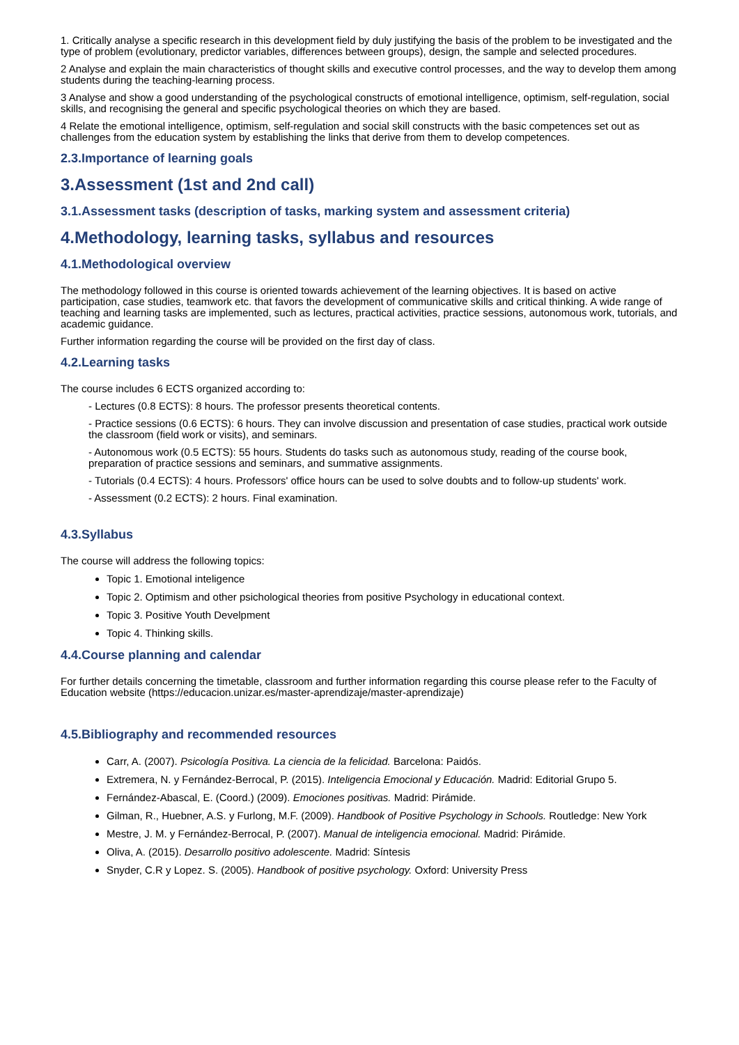1. Critically analyse a specific research in this development field by duly justifying the basis of the problem to be investigated and the type of problem (evolutionary, predictor variables, differences between groups), design, the sample and selected procedures.
2 Analyse and explain the main characteristics of thought skills and executive control processes, and the way to develop them among students during the teaching-learning process.
3 Analyse and show a good understanding of the psychological constructs of emotional intelligence, optimism, self-regulation, social skills, and recognising the general and specific psychological theories on which they are based.
4 Relate the emotional intelligence, optimism, self-regulation and social skill constructs with the basic competences set out as challenges from the education system by establishing the links that derive from them to develop competences.
2.3.Importance of learning goals
3.Assessment (1st and 2nd call)
3.1.Assessment tasks (description of tasks, marking system and assessment criteria)
4.Methodology, learning tasks, syllabus and resources
4.1.Methodological overview
The methodology followed in this course is oriented towards achievement of the learning objectives. It is based on active participation, case studies, teamwork etc. that favors the development of communicative skills and critical thinking. A wide range of teaching and learning tasks are implemented, such as lectures, practical activities, practice sessions, autonomous work, tutorials, and academic guidance.
Further information regarding the course will be provided on the first day of class.
4.2.Learning tasks
The course includes 6 ECTS organized according to:
- Lectures (0.8 ECTS): 8 hours. The professor presents theoretical contents.
- Practice sessions (0.6 ECTS): 6 hours. They can involve discussion and presentation of case studies, practical work outside the classroom (field work or visits), and seminars.
- Autonomous work (0.5 ECTS): 55 hours. Students do tasks such as autonomous study, reading of the course book, preparation of practice sessions and seminars, and summative assignments.
- Tutorials (0.4 ECTS): 4 hours. Professors' office hours can be used to solve doubts and to follow-up students' work.
- Assessment (0.2 ECTS): 2 hours. Final examination.
4.3.Syllabus
The course will address the following topics:
Topic 1. Emotional inteligence
Topic 2. Optimism and other psichological theories from positive Psychology in educational context.
Topic 3. Positive Youth Develpment
Topic 4. Thinking skills.
4.4.Course planning and calendar
For further details concerning the timetable, classroom and further information regarding this course please refer to the Faculty of Education website (https://educacion.unizar.es/master-aprendizaje/master-aprendizaje)
4.5.Bibliography and recommended resources
Carr, A. (2007). Psicología Positiva. La ciencia de la felicidad. Barcelona: Paidós.
Extremera, N. y Fernández-Berrocal, P. (2015). Inteligencia Emocional y Educación. Madrid: Editorial Grupo 5.
Fernández-Abascal, E. (Coord.) (2009). Emociones positivas. Madrid: Pirámide.
Gilman, R., Huebner, A.S. y Furlong, M.F. (2009). Handbook of Positive Psychology in Schools. Routledge: New York
Mestre, J. M. y Fernández-Berrocal, P. (2007). Manual de inteligencia emocional. Madrid: Pirámide.
Oliva, A. (2015). Desarrollo positivo adolescente. Madrid: Síntesis
Snyder, C.R y Lopez. S. (2005). Handbook of positive psychology. Oxford: University Press